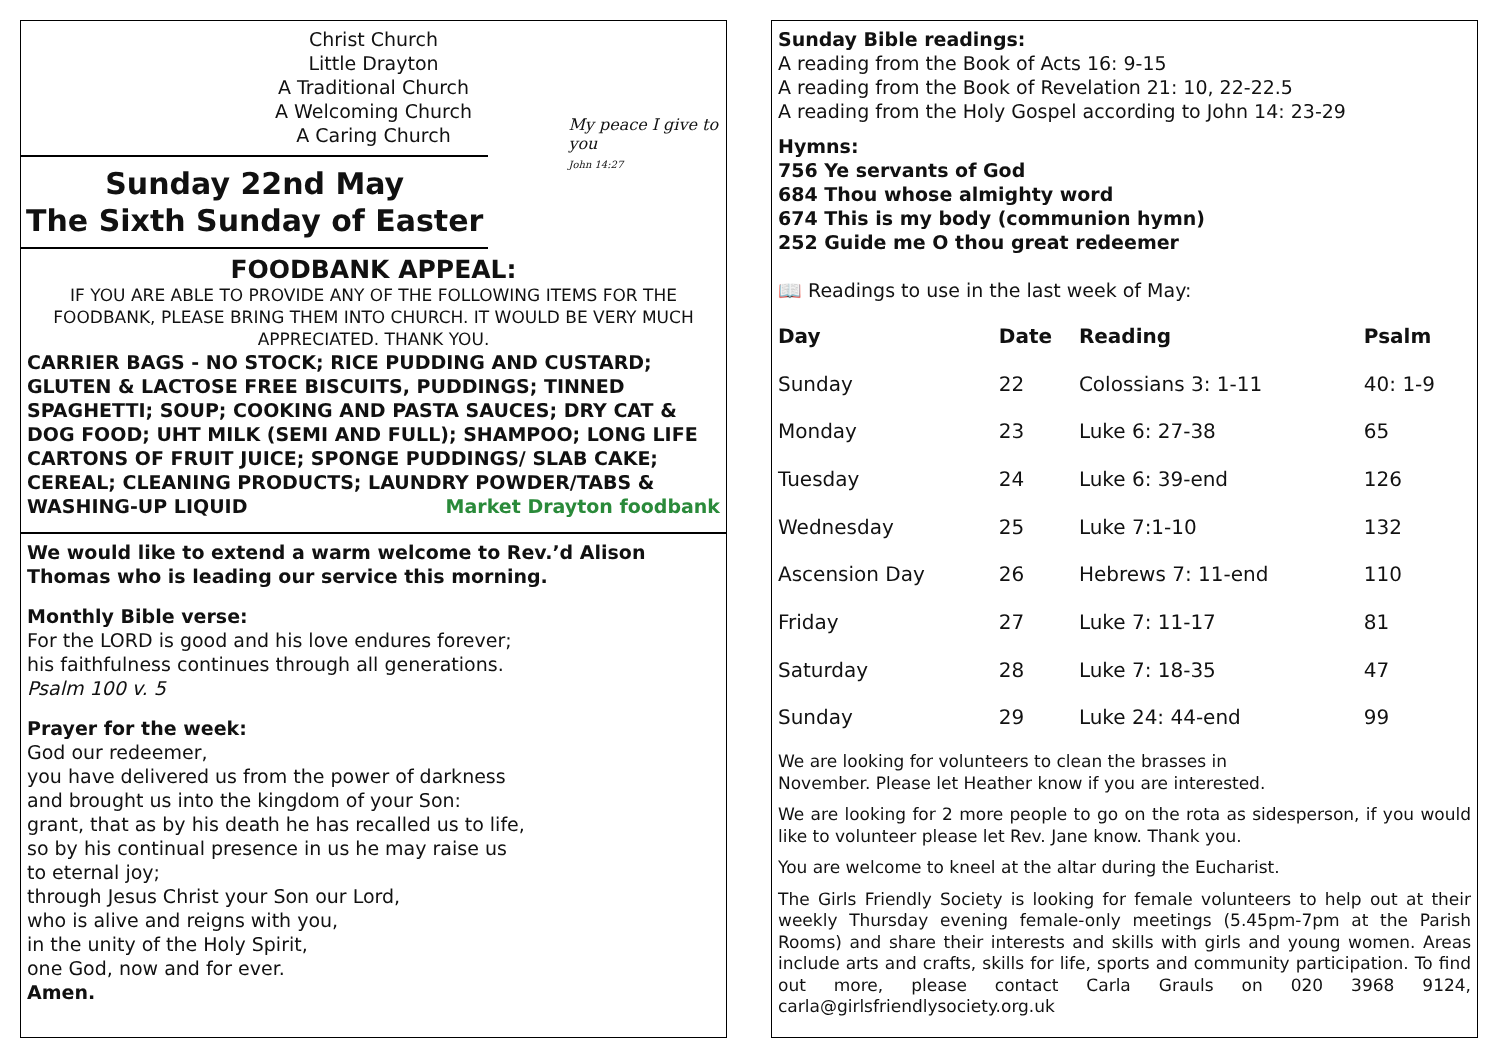Christ Church
Little Drayton
A Traditional Church
A Welcoming Church
A Caring Church
Sunday 22nd May
The Sixth Sunday of Easter
My peace I give to you
John 14:27
FOODBANK APPEAL:
IF YOU ARE ABLE TO PROVIDE ANY OF THE FOLLOWING ITEMS FOR THE FOODBANK, PLEASE BRING THEM INTO CHURCH. IT WOULD BE VERY MUCH APPRECIATED. THANK YOU.
CARRIER BAGS - NO STOCK; RICE PUDDING AND CUSTARD; GLUTEN & LACTOSE FREE BISCUITS, PUDDINGS; TINNED SPAGHETTI; SOUP; COOKING AND PASTA SAUCES; DRY CAT & DOG FOOD; UHT MILK (SEMI AND FULL); SHAMPOO; LONG LIFE CARTONS OF FRUIT JUICE; SPONGE PUDDINGS/ SLAB CAKE; CEREAL; CLEANING PRODUCTS; LAUNDRY POWDER/TABS & WASHING-UP LIQUID Market Drayton foodbank
We would like to extend a warm welcome to Rev.’d Alison Thomas who is leading our service this morning.
Monthly Bible verse:
For the LORD is good and his love endures forever;
his faithfulness continues through all generations.
Psalm 100 v. 5
Prayer for the week:
God our redeemer,
you have delivered us from the power of darkness
and brought us into the kingdom of your Son:
grant, that as by his death he has recalled us to life,
so by his continual presence in us he may raise us
to eternal joy;
through Jesus Christ your Son our Lord,
who is alive and reigns with you,
in the unity of the Holy Spirit,
one God, now and for ever.
Amen.
Sunday Bible readings:
A reading from the Book of Acts 16: 9-15
A reading from the Book of Revelation 21: 10, 22-22.5
A reading from the Holy Gospel according to John 14: 23-29
Hymns:
756 Ye servants of God
684 Thou whose almighty word
674 This is my body (communion hymn)
252 Guide me O thou great redeemer
📖 Readings to use in the last week of May:
| Day | Date | Reading | Psalm |
| --- | --- | --- | --- |
| Sunday | 22 | Colossians 3: 1-11 | 40: 1-9 |
| Monday | 23 | Luke 6: 27-38 | 65 |
| Tuesday | 24 | Luke 6: 39-end | 126 |
| Wednesday | 25 | Luke 7:1-10 | 132 |
| Ascension Day | 26 | Hebrews 7: 11-end | 110 |
| Friday | 27 | Luke 7: 11-17 | 81 |
| Saturday | 28 | Luke 7: 18-35 | 47 |
| Sunday | 29 | Luke 24: 44-end | 99 |
We are looking for volunteers to clean the brasses in
November. Please let Heather know if you are interested.
We are looking for 2 more people to go on the rota as sidesperson, if you would like to volunteer please let Rev. Jane know. Thank you.
You are welcome to kneel at the altar during the Eucharist.
The Girls Friendly Society is looking for female volunteers to help out at their weekly Thursday evening female-only meetings (5.45pm-7pm at the Parish Rooms) and share their interests and skills with girls and young women. Areas include arts and crafts, skills for life, sports and community participation. To find out more, please contact Carla Grauls on 020 3968 9124, carla@girlsfriendlysociety.org.uk